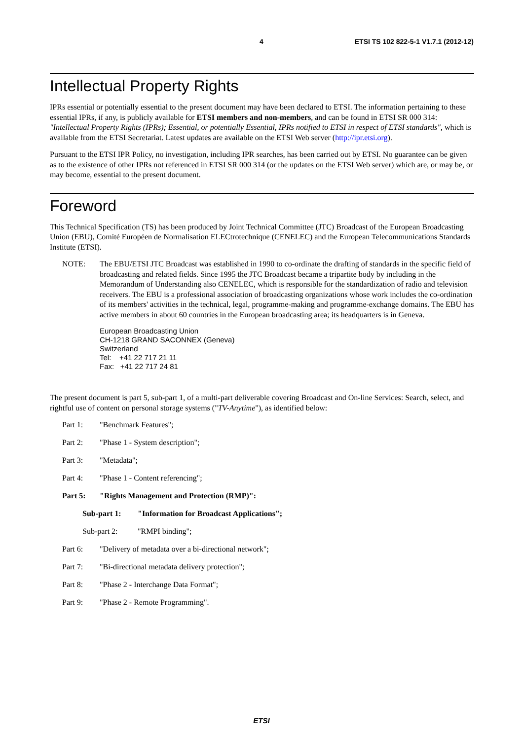4 ETSI TS 102 822-5-1 V1.7.1 (2012-12)
Intellectual Property Rights
IPRs essential or potentially essential to the present document may have been declared to ETSI. The information pertaining to these essential IPRs, if any, is publicly available for ETSI members and non-members, and can be found in ETSI SR 000 314: "Intellectual Property Rights (IPRs); Essential, or potentially Essential, IPRs notified to ETSI in respect of ETSI standards", which is available from the ETSI Secretariat. Latest updates are available on the ETSI Web server (http://ipr.etsi.org).
Pursuant to the ETSI IPR Policy, no investigation, including IPR searches, has been carried out by ETSI. No guarantee can be given as to the existence of other IPRs not referenced in ETSI SR 000 314 (or the updates on the ETSI Web server) which are, or may be, or may become, essential to the present document.
Foreword
This Technical Specification (TS) has been produced by Joint Technical Committee (JTC) Broadcast of the European Broadcasting Union (EBU), Comité Européen de Normalisation ELECtrotechnique (CENELEC) and the European Telecommunications Standards Institute (ETSI).
NOTE: The EBU/ETSI JTC Broadcast was established in 1990 to co-ordinate the drafting of standards in the specific field of broadcasting and related fields. Since 1995 the JTC Broadcast became a tripartite body by including in the Memorandum of Understanding also CENELEC, which is responsible for the standardization of radio and television receivers. The EBU is a professional association of broadcasting organizations whose work includes the co-ordination of its members' activities in the technical, legal, programme-making and programme-exchange domains. The EBU has active members in about 60 countries in the European broadcasting area; its headquarters is in Geneva.
European Broadcasting Union
CH-1218 GRAND SACONNEX (Geneva)
Switzerland
Tel: +41 22 717 21 11
Fax: +41 22 717 24 81
The present document is part 5, sub-part 1, of a multi-part deliverable covering Broadcast and On-line Services: Search, select, and rightful use of content on personal storage systems ("TV-Anytime"), as identified below:
Part 1: "Benchmark Features";
Part 2: "Phase 1 - System description";
Part 3: "Metadata";
Part 4: "Phase 1 - Content referencing";
Part 5: "Rights Management and Protection (RMP)":
Sub-part 1: "Information for Broadcast Applications";
Sub-part 2: "RMPI binding";
Part 6: "Delivery of metadata over a bi-directional network";
Part 7: "Bi-directional metadata delivery protection";
Part 8: "Phase 2 - Interchange Data Format";
Part 9: "Phase 2 - Remote Programming".
ETSI